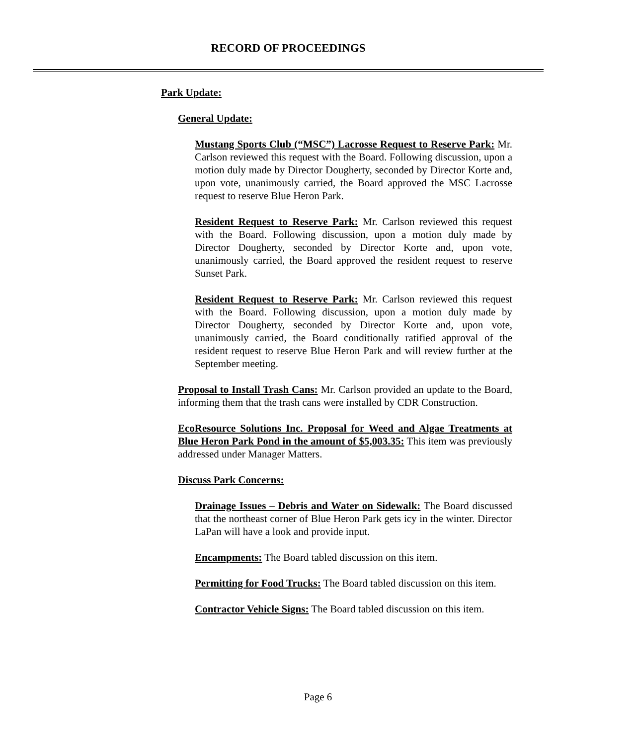RECORD OF PROCEEDINGS
Park Update:
General Update:
Mustang Sports Club (“MSC”) Lacrosse Request to Reserve Park: Mr. Carlson reviewed this request with the Board. Following discussion, upon a motion duly made by Director Dougherty, seconded by Director Korte and, upon vote, unanimously carried, the Board approved the MSC Lacrosse request to reserve Blue Heron Park.
Resident Request to Reserve Park: Mr. Carlson reviewed this request with the Board. Following discussion, upon a motion duly made by Director Dougherty, seconded by Director Korte and, upon vote, unanimously carried, the Board approved the resident request to reserve Sunset Park.
Resident Request to Reserve Park: Mr. Carlson reviewed this request with the Board. Following discussion, upon a motion duly made by Director Dougherty, seconded by Director Korte and, upon vote, unanimously carried, the Board conditionally ratified approval of the resident request to reserve Blue Heron Park and will review further at the September meeting.
Proposal to Install Trash Cans: Mr. Carlson provided an update to the Board, informing them that the trash cans were installed by CDR Construction.
EcoResource Solutions Inc. Proposal for Weed and Algae Treatments at Blue Heron Park Pond in the amount of $5,003.35: This item was previously addressed under Manager Matters.
Discuss Park Concerns:
Drainage Issues – Debris and Water on Sidewalk: The Board discussed that the northeast corner of Blue Heron Park gets icy in the winter. Director LaPan will have a look and provide input.
Encampments: The Board tabled discussion on this item.
Permitting for Food Trucks: The Board tabled discussion on this item.
Contractor Vehicle Signs: The Board tabled discussion on this item.
Page 6